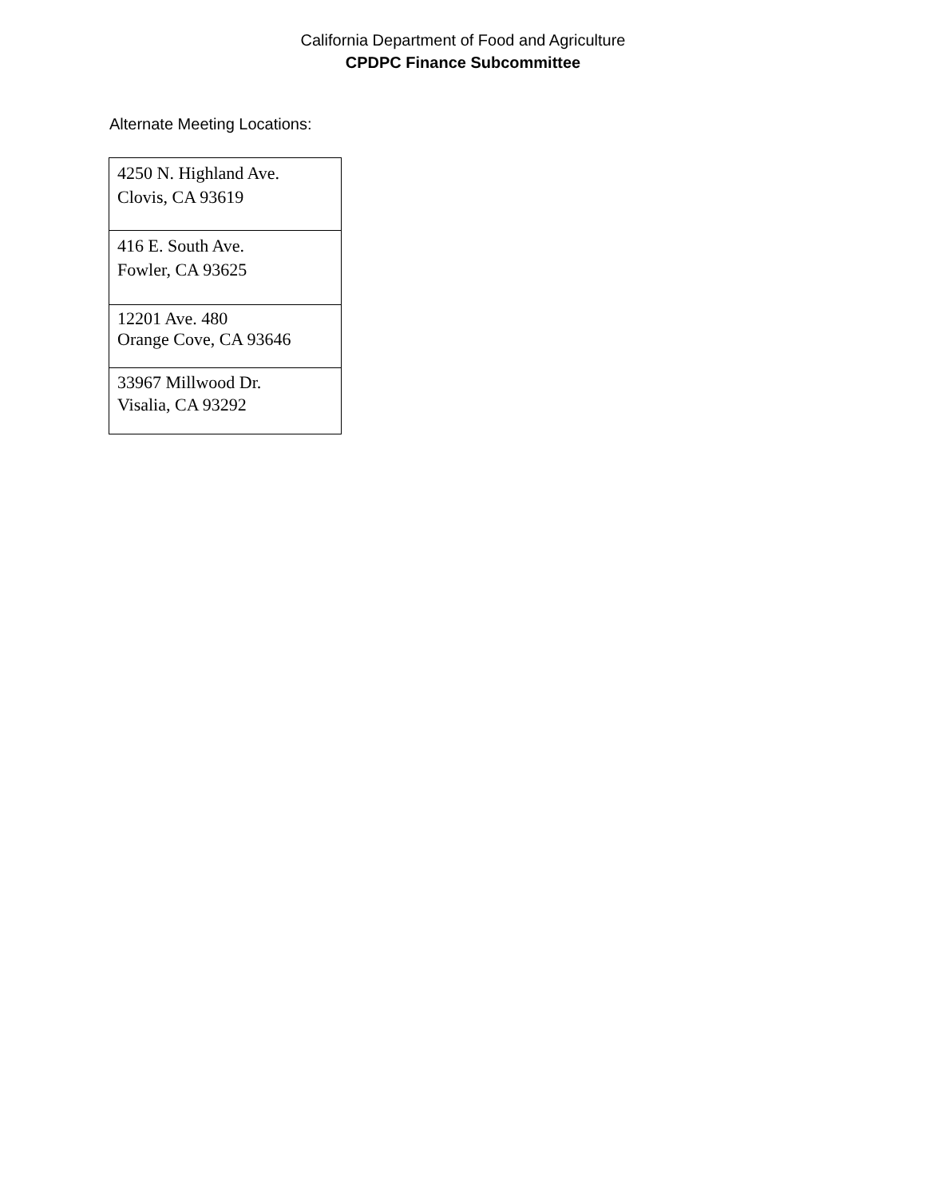California Department of Food and Agriculture
CPDPC Finance Subcommittee
Alternate Meeting Locations:
| 4250 N. Highland Ave. Clovis, CA 93619 |
| 416 E. South Ave. Fowler, CA 93625 |
| 12201 Ave. 480 Orange Cove, CA 93646 |
| 33967 Millwood Dr. Visalia, CA 93292 |